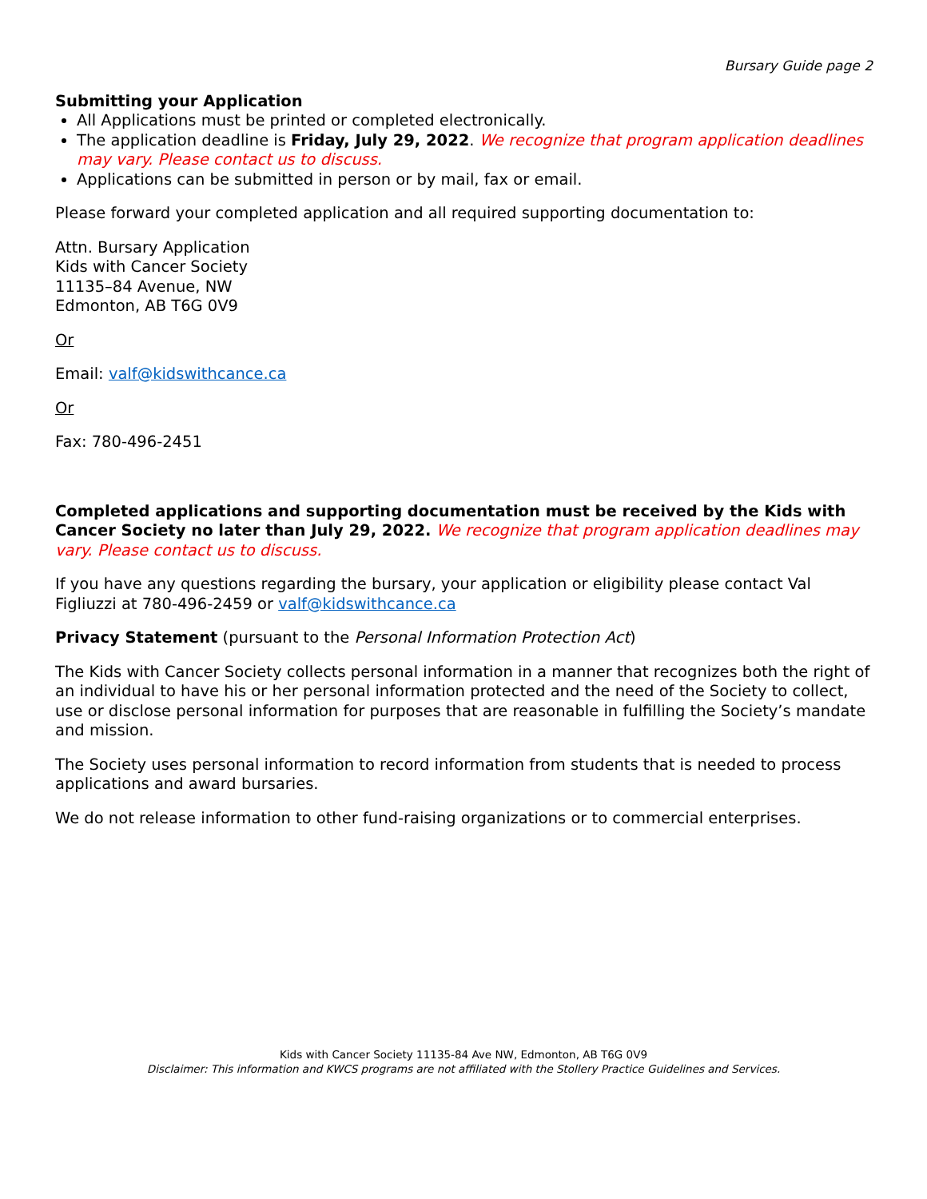Bursary Guide page 2
Submitting your Application
All Applications must be printed or completed electronically.
The application deadline is Friday, July 29, 2022. We recognize that program application deadlines may vary. Please contact us to discuss.
Applications can be submitted in person or by mail, fax or email.
Please forward your completed application and all required supporting documentation to:
Attn. Bursary Application
Kids with Cancer Society
11135–84 Avenue, NW
Edmonton, AB T6G 0V9
Or
Email: valf@kidswithcance.ca
Or
Fax: 780-496-2451
Completed applications and supporting documentation must be received by the Kids with Cancer Society no later than July 29, 2022. We recognize that program application deadlines may vary. Please contact us to discuss.
If you have any questions regarding the bursary, your application or eligibility please contact Val Figliuzzi at 780-496-2459 or valf@kidswithcance.ca
Privacy Statement (pursuant to the Personal Information Protection Act)
The Kids with Cancer Society collects personal information in a manner that recognizes both the right of an individual to have his or her personal information protected and the need of the Society to collect, use or disclose personal information for purposes that are reasonable in fulfilling the Society’s mandate and mission.
The Society uses personal information to record information from students that is needed to process applications and award bursaries.
We do not release information to other fund-raising organizations or to commercial enterprises.
Kids with Cancer Society 11135-84 Ave NW, Edmonton, AB T6G 0V9
Disclaimer: This information and KWCS programs are not affiliated with the Stollery Practice Guidelines and Services.